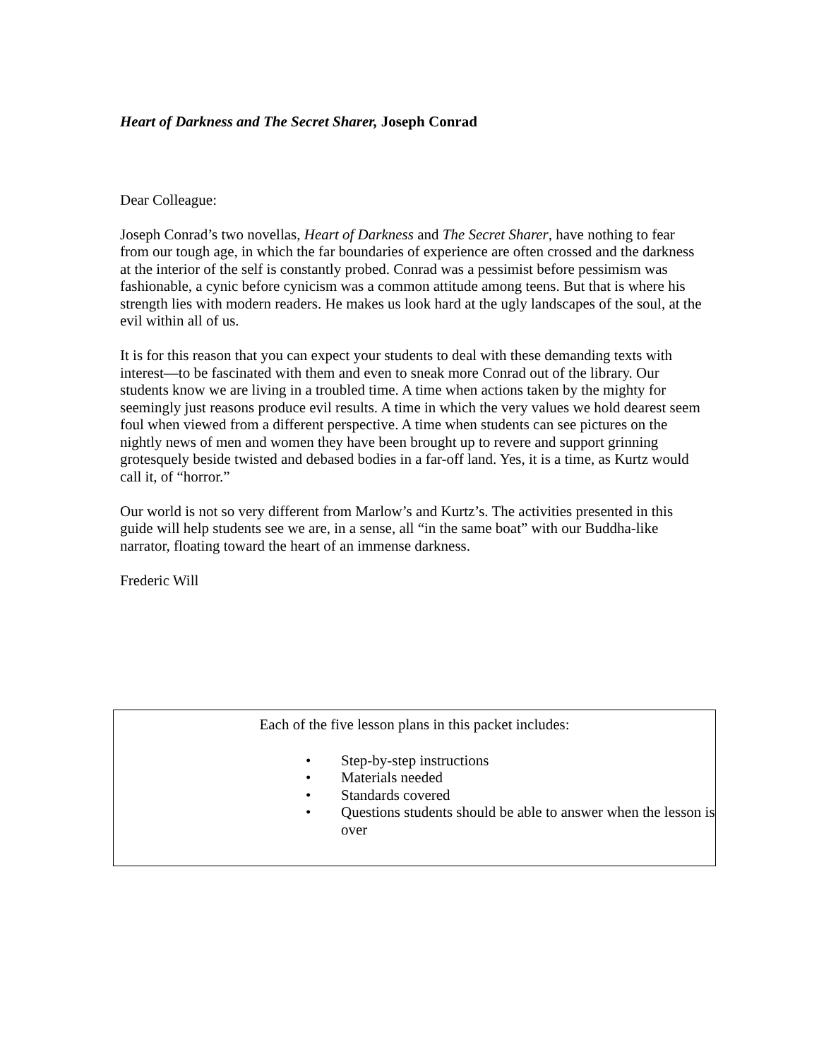Heart of Darkness and The Secret Sharer, Joseph Conrad
Dear Colleague:
Joseph Conrad’s two novellas, Heart of Darkness and The Secret Sharer, have nothing to fear from our tough age, in which the far boundaries of experience are often crossed and the darkness at the interior of the self is constantly probed. Conrad was a pessimist before pessimism was fashionable, a cynic before cynicism was a common attitude among teens. But that is where his strength lies with modern readers. He makes us look hard at the ugly landscapes of the soul, at the evil within all of us.
It is for this reason that you can expect your students to deal with these demanding texts with interest—to be fascinated with them and even to sneak more Conrad out of the library. Our students know we are living in a troubled time. A time when actions taken by the mighty for seemingly just reasons produce evil results. A time in which the very values we hold dearest seem foul when viewed from a different perspective. A time when students can see pictures on the nightly news of men and women they have been brought up to revere and support grinning grotesquely beside twisted and debased bodies in a far-off land. Yes, it is a time, as Kurtz would call it, of “horror.”
Our world is not so very different from Marlow’s and Kurtz’s. The activities presented in this guide will help students see we are, in a sense, all “in the same boat” with our Buddha-like narrator, floating toward the heart of an immense darkness.
Frederic Will
Each of the five lesson plans in this packet includes:
• Step-by-step instructions
• Materials needed
• Standards covered
• Questions students should be able to answer when the lesson is over